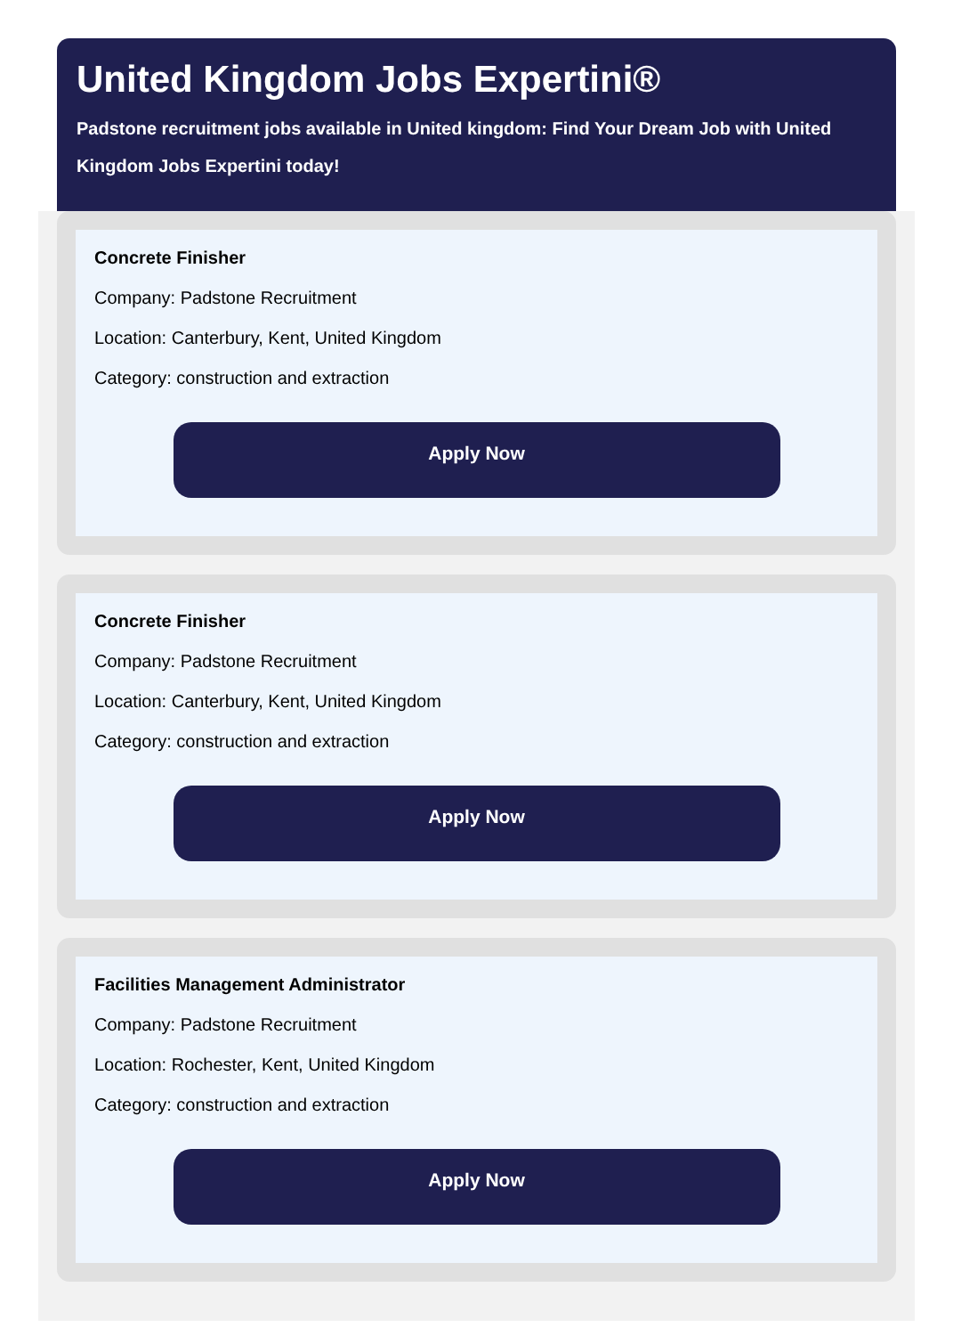United Kingdom Jobs Expertini®
Padstone recruitment jobs available in United kingdom: Find Your Dream Job with United Kingdom Jobs Expertini today!
Concrete Finisher
Company: Padstone Recruitment
Location: Canterbury, Kent, United Kingdom
Category: construction and extraction
Apply Now
Concrete Finisher
Company: Padstone Recruitment
Location: Canterbury, Kent, United Kingdom
Category: construction and extraction
Apply Now
Facilities Management Administrator
Company: Padstone Recruitment
Location: Rochester, Kent, United Kingdom
Category: construction and extraction
Apply Now